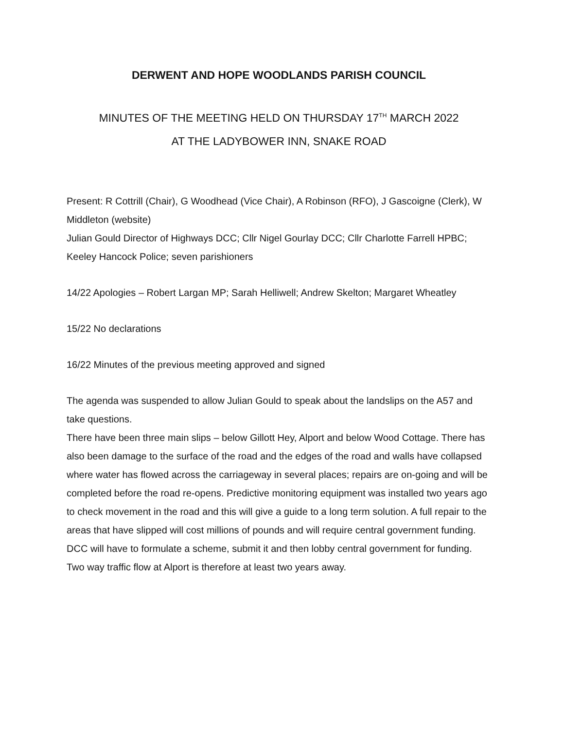DERWENT AND HOPE WOODLANDS PARISH COUNCIL
MINUTES OF THE MEETING HELD ON THURSDAY 17<sup>TH</sup> MARCH 2022
AT THE LADYBOWER INN, SNAKE ROAD
Present: R Cottrill (Chair), G Woodhead (Vice Chair), A Robinson (RFO), J Gascoigne (Clerk), W Middleton (website)
Julian Gould Director of Highways DCC; Cllr Nigel Gourlay DCC; Cllr Charlotte Farrell HPBC;
Keeley Hancock Police; seven parishioners
14/22 Apologies – Robert Largan MP; Sarah Helliwell; Andrew Skelton; Margaret Wheatley
15/22 No declarations
16/22 Minutes of the previous meeting approved and signed
The agenda was suspended to allow Julian Gould to speak about the landslips on the A57 and take questions.
There have been three main slips – below Gillott Hey, Alport and below Wood Cottage. There has also been damage to the surface of the road and the edges of the road and walls have collapsed where water has flowed across the carriageway in several places; repairs are on-going and will be completed before the road re-opens. Predictive monitoring equipment was installed two years ago to check movement in the road and this will give a guide to a long term solution. A full repair to the areas that have slipped will cost millions of pounds and will require central government funding. DCC will have to formulate a scheme, submit it and then lobby central government for funding. Two way traffic flow at Alport is therefore at least two years away.